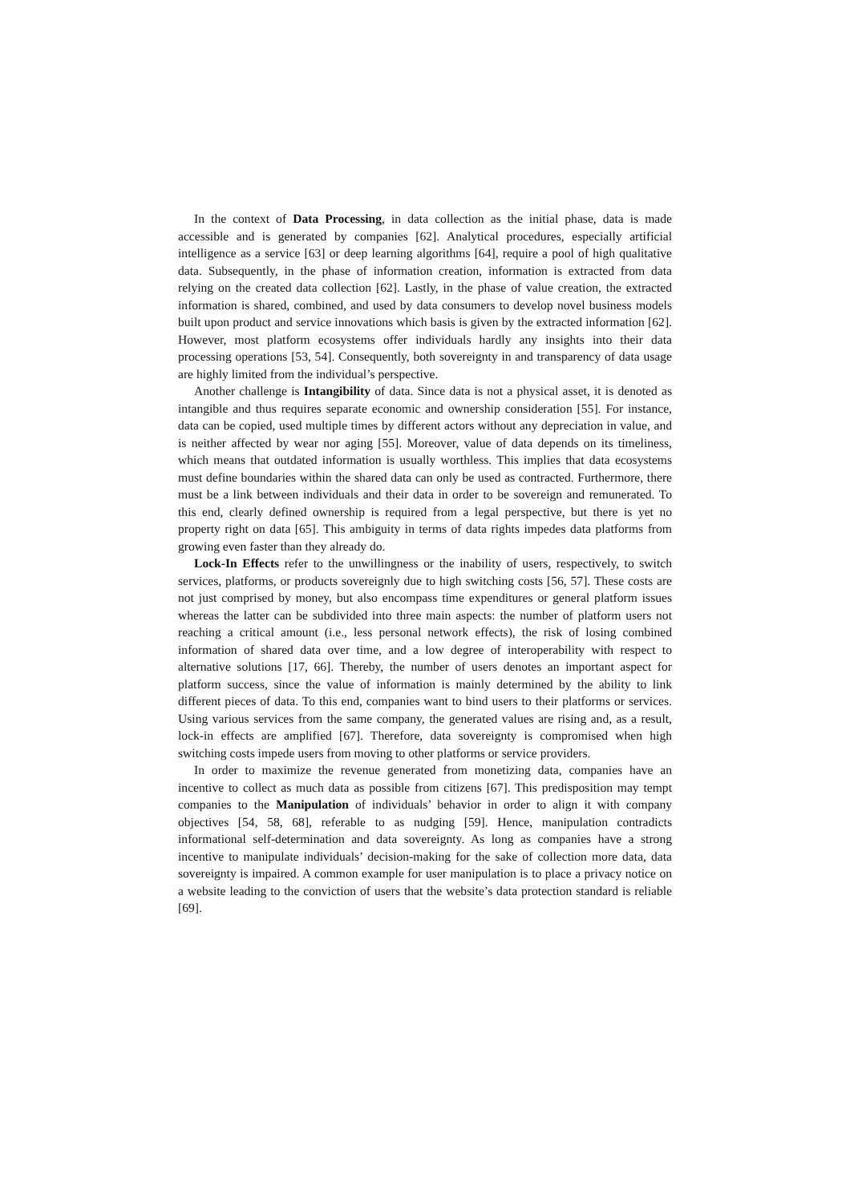In the context of Data Processing, in data collection as the initial phase, data is made accessible and is generated by companies [62]. Analytical procedures, especially artificial intelligence as a service [63] or deep learning algorithms [64], require a pool of high qualitative data. Subsequently, in the phase of information creation, information is extracted from data relying on the created data collection [62]. Lastly, in the phase of value creation, the extracted information is shared, combined, and used by data consumers to develop novel business models built upon product and service innovations which basis is given by the extracted information [62]. However, most platform ecosystems offer individuals hardly any insights into their data processing operations [53, 54]. Consequently, both sovereignty in and transparency of data usage are highly limited from the individual’s perspective.
Another challenge is Intangibility of data. Since data is not a physical asset, it is denoted as intangible and thus requires separate economic and ownership consideration [55]. For instance, data can be copied, used multiple times by different actors without any depreciation in value, and is neither affected by wear nor aging [55]. Moreover, value of data depends on its timeliness, which means that outdated information is usually worthless. This implies that data ecosystems must define boundaries within the shared data can only be used as contracted. Furthermore, there must be a link between individuals and their data in order to be sovereign and remunerated. To this end, clearly defined ownership is required from a legal perspective, but there is yet no property right on data [65]. This ambiguity in terms of data rights impedes data platforms from growing even faster than they already do.
Lock-In Effects refer to the unwillingness or the inability of users, respectively, to switch services, platforms, or products sovereignly due to high switching costs [56, 57]. These costs are not just comprised by money, but also encompass time expenditures or general platform issues whereas the latter can be subdivided into three main aspects: the number of platform users not reaching a critical amount (i.e., less personal network effects), the risk of losing combined information of shared data over time, and a low degree of interoperability with respect to alternative solutions [17, 66]. Thereby, the number of users denotes an important aspect for platform success, since the value of information is mainly determined by the ability to link different pieces of data. To this end, companies want to bind users to their platforms or services. Using various services from the same company, the generated values are rising and, as a result, lock-in effects are amplified [67]. Therefore, data sovereignty is compromised when high switching costs impede users from moving to other platforms or service providers.
In order to maximize the revenue generated from monetizing data, companies have an incentive to collect as much data as possible from citizens [67]. This predisposition may tempt companies to the Manipulation of individuals’ behavior in order to align it with company objectives [54, 58, 68], referable to as nudging [59]. Hence, manipulation contradicts informational self-determination and data sovereignty. As long as companies have a strong incentive to manipulate individuals’ decision-making for the sake of collection more data, data sovereignty is impaired. A common example for user manipulation is to place a privacy notice on a website leading to the conviction of users that the website’s data protection standard is reliable [69].